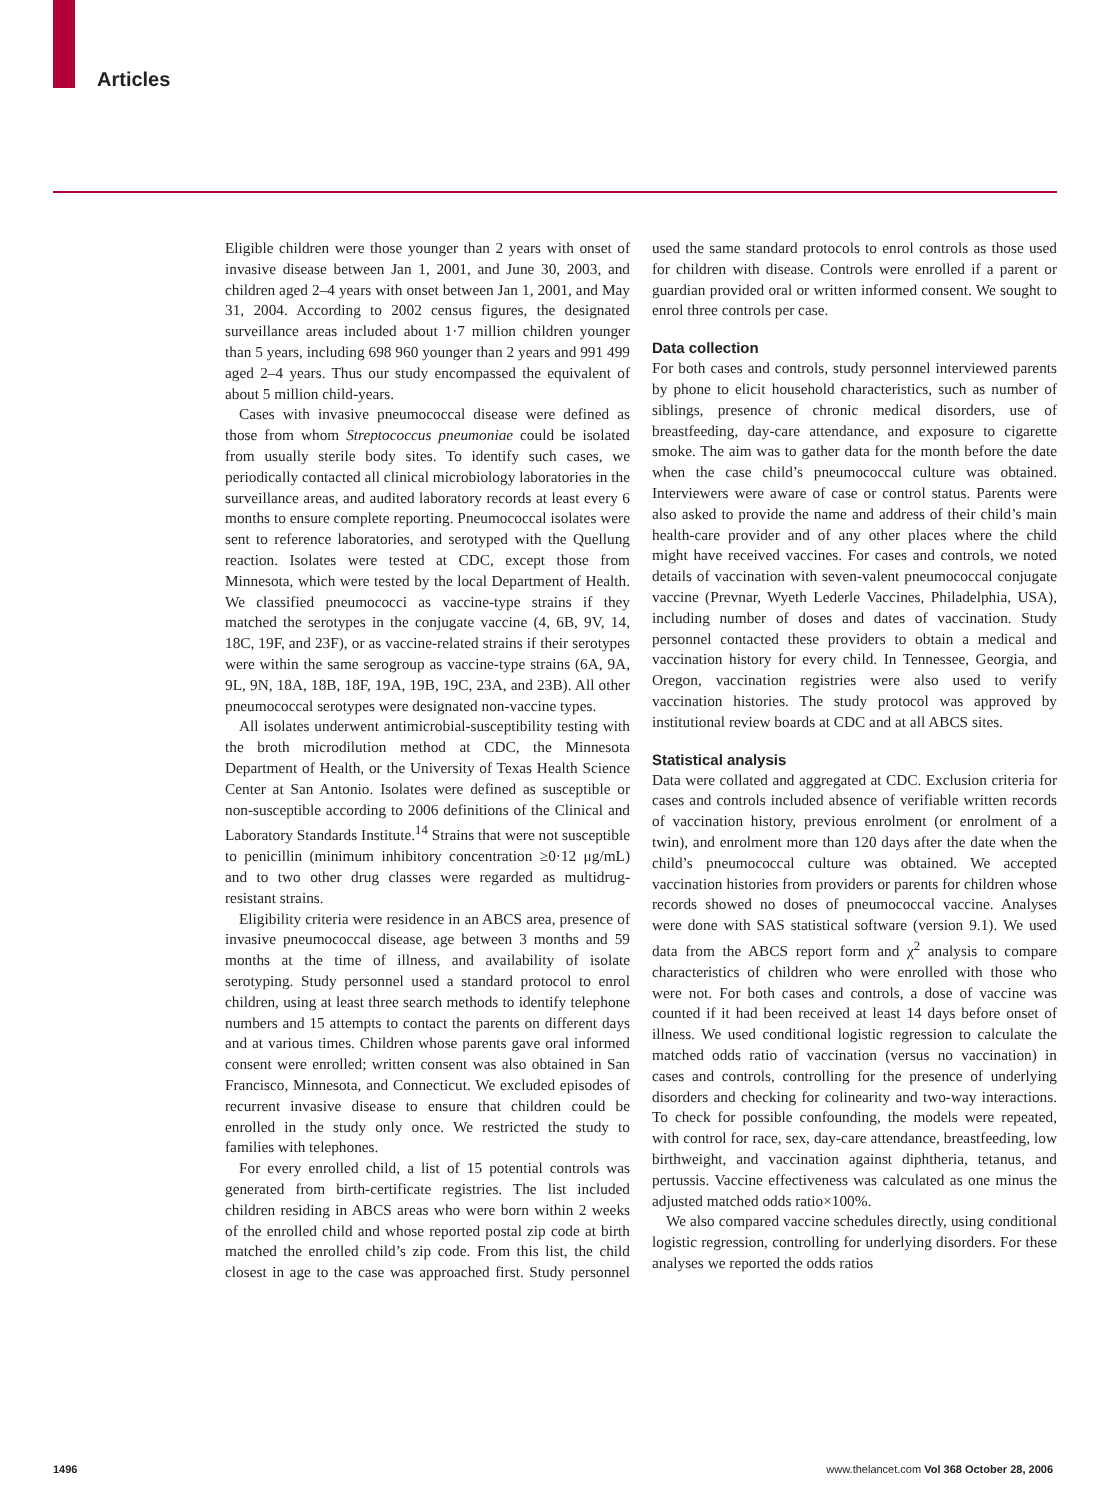Articles
Eligible children were those younger than 2 years with onset of invasive disease between Jan 1, 2001, and June 30, 2003, and children aged 2–4 years with onset between Jan 1, 2001, and May 31, 2004. According to 2002 census figures, the designated surveillance areas included about 1·7 million children younger than 5 years, including 698 960 younger than 2 years and 991 499 aged 2–4 years. Thus our study encompassed the equivalent of about 5 million child-years.
Cases with invasive pneumococcal disease were defined as those from whom Streptococcus pneumoniae could be isolated from usually sterile body sites. To identify such cases, we periodically contacted all clinical microbiology laboratories in the surveillance areas, and audited laboratory records at least every 6 months to ensure complete reporting. Pneumococcal isolates were sent to reference laboratories, and serotyped with the Quellung reaction. Isolates were tested at CDC, except those from Minnesota, which were tested by the local Department of Health. We classified pneumococci as vaccine-type strains if they matched the serotypes in the conjugate vaccine (4, 6B, 9V, 14, 18C, 19F, and 23F), or as vaccine-related strains if their serotypes were within the same serogroup as vaccine-type strains (6A, 9A, 9L, 9N, 18A, 18B, 18F, 19A, 19B, 19C, 23A, and 23B). All other pneumococcal serotypes were designated non-vaccine types.
All isolates underwent antimicrobial-susceptibility testing with the broth microdilution method at CDC, the Minnesota Department of Health, or the University of Texas Health Science Center at San Antonio. Isolates were defined as susceptible or non-susceptible according to 2006 definitions of the Clinical and Laboratory Standards Institute.<sup>14</sup> Strains that were not susceptible to penicillin (minimum inhibitory concentration ≥0·12 μg/mL) and to two other drug classes were regarded as multidrug-resistant strains.
Eligibility criteria were residence in an ABCS area, presence of invasive pneumococcal disease, age between 3 months and 59 months at the time of illness, and availability of isolate serotyping. Study personnel used a standard protocol to enrol children, using at least three search methods to identify telephone numbers and 15 attempts to contact the parents on different days and at various times. Children whose parents gave oral informed consent were enrolled; written consent was also obtained in San Francisco, Minnesota, and Connecticut. We excluded episodes of recurrent invasive disease to ensure that children could be enrolled in the study only once. We restricted the study to families with telephones.
For every enrolled child, a list of 15 potential controls was generated from birth-certificate registries. The list included children residing in ABCS areas who were born within 2 weeks of the enrolled child and whose reported postal zip code at birth matched the enrolled child’s zip code. From this list, the child closest in age to the case was approached first. Study personnel used the same standard protocols to enrol controls as those used for children with disease. Controls were enrolled if a parent or guardian provided oral or written informed consent. We sought to enrol three controls per case.
Data collection
For both cases and controls, study personnel interviewed parents by phone to elicit household characteristics, such as number of siblings, presence of chronic medical disorders, use of breastfeeding, day-care attendance, and exposure to cigarette smoke. The aim was to gather data for the month before the date when the case child’s pneumococcal culture was obtained. Interviewers were aware of case or control status. Parents were also asked to provide the name and address of their child’s main health-care provider and of any other places where the child might have received vaccines. For cases and controls, we noted details of vaccination with seven-valent pneumococcal conjugate vaccine (Prevnar, Wyeth Lederle Vaccines, Philadelphia, USA), including number of doses and dates of vaccination. Study personnel contacted these providers to obtain a medical and vaccination history for every child. In Tennessee, Georgia, and Oregon, vaccination registries were also used to verify vaccination histories. The study protocol was approved by institutional review boards at CDC and at all ABCS sites.
Statistical analysis
Data were collated and aggregated at CDC. Exclusion criteria for cases and controls included absence of verifiable written records of vaccination history, previous enrolment (or enrolment of a twin), and enrolment more than 120 days after the date when the child’s pneumococcal culture was obtained. We accepted vaccination histories from providers or parents for children whose records showed no doses of pneumococcal vaccine. Analyses were done with SAS statistical software (version 9.1). We used data from the ABCS report form and χ<sup>2</sup> analysis to compare characteristics of children who were enrolled with those who were not. For both cases and controls, a dose of vaccine was counted if it had been received at least 14 days before onset of illness. We used conditional logistic regression to calculate the matched odds ratio of vaccination (versus no vaccination) in cases and controls, controlling for the presence of underlying disorders and checking for colinearity and two-way interactions. To check for possible confounding, the models were repeated, with control for race, sex, day-care attendance, breastfeeding, low birthweight, and vaccination against diphtheria, tetanus, and pertussis. Vaccine effectiveness was calculated as one minus the adjusted matched odds ratio×100%.
We also compared vaccine schedules directly, using conditional logistic regression, controlling for underlying disorders. For these analyses we reported the odds ratios
1496 www.thelancet.com Vol 368 October 28, 2006